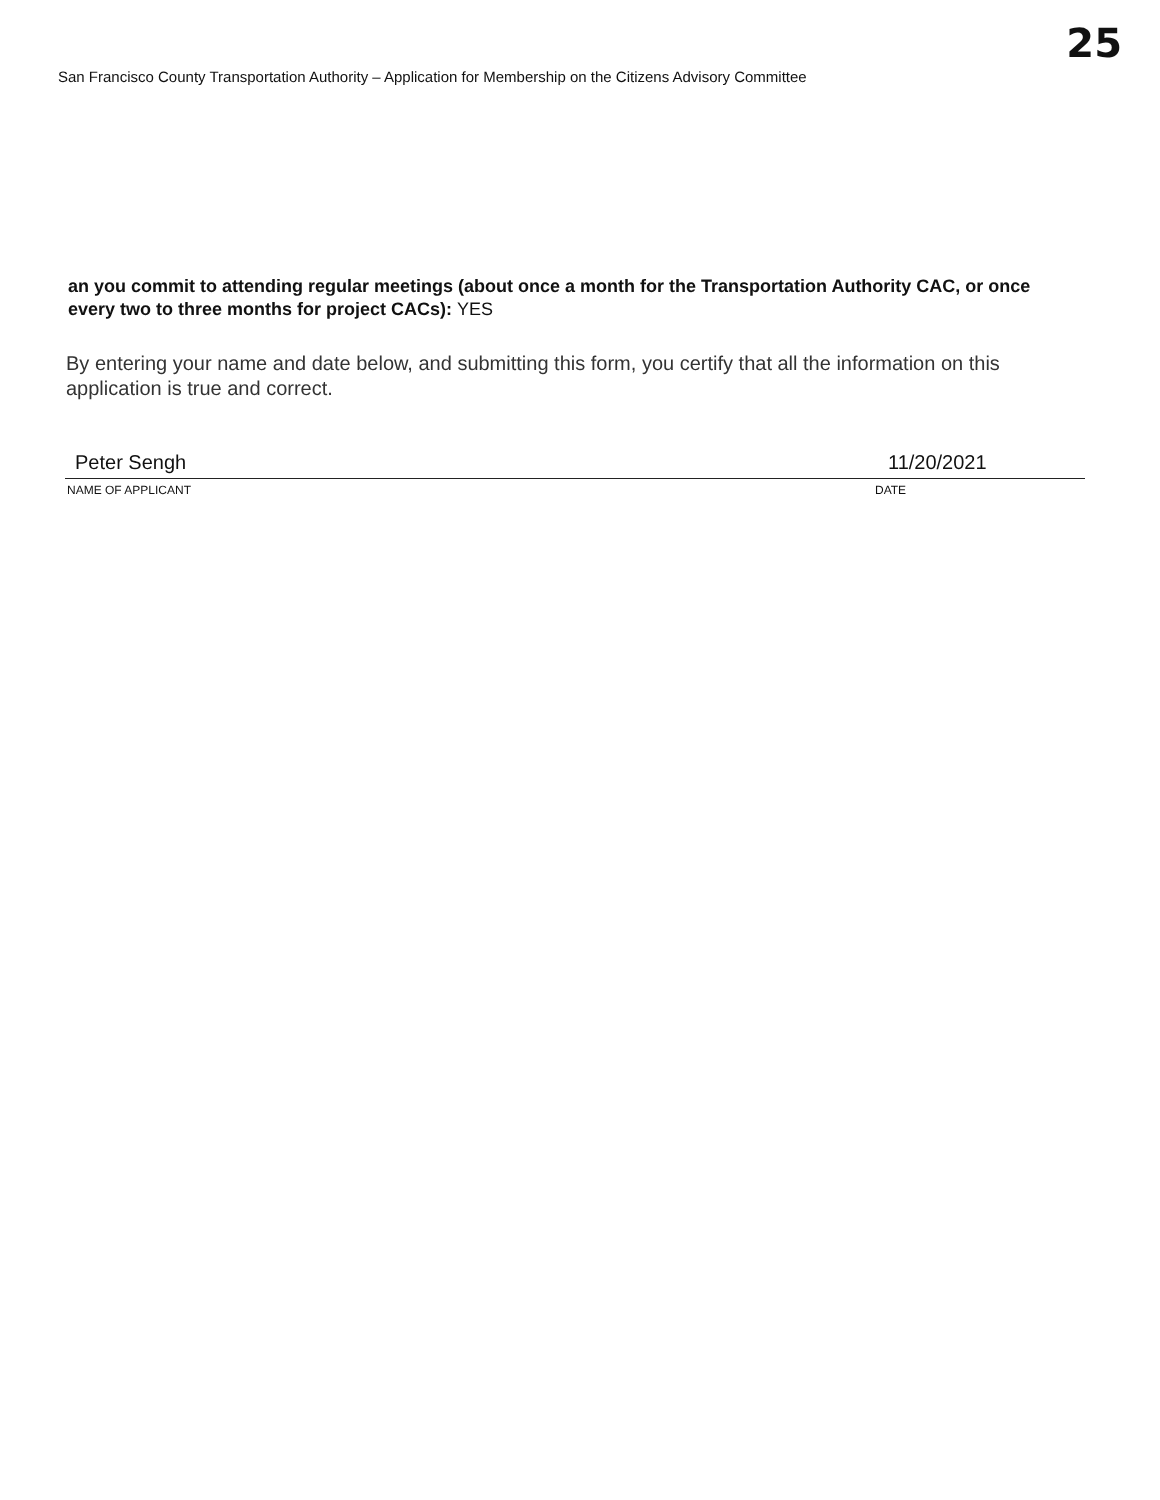25
San Francisco County Transportation Authority – Application for Membership on the Citizens Advisory Committee
an you commit to attending regular meetings (about once a month for the Transportation Authority CAC, or once every two to three months for project CACs): YES
By entering your name and date below, and submitting this form, you certify that all the information on this application is true and correct.
Peter Sengh 11/20/2021
NAME OF APPLICANT DATE